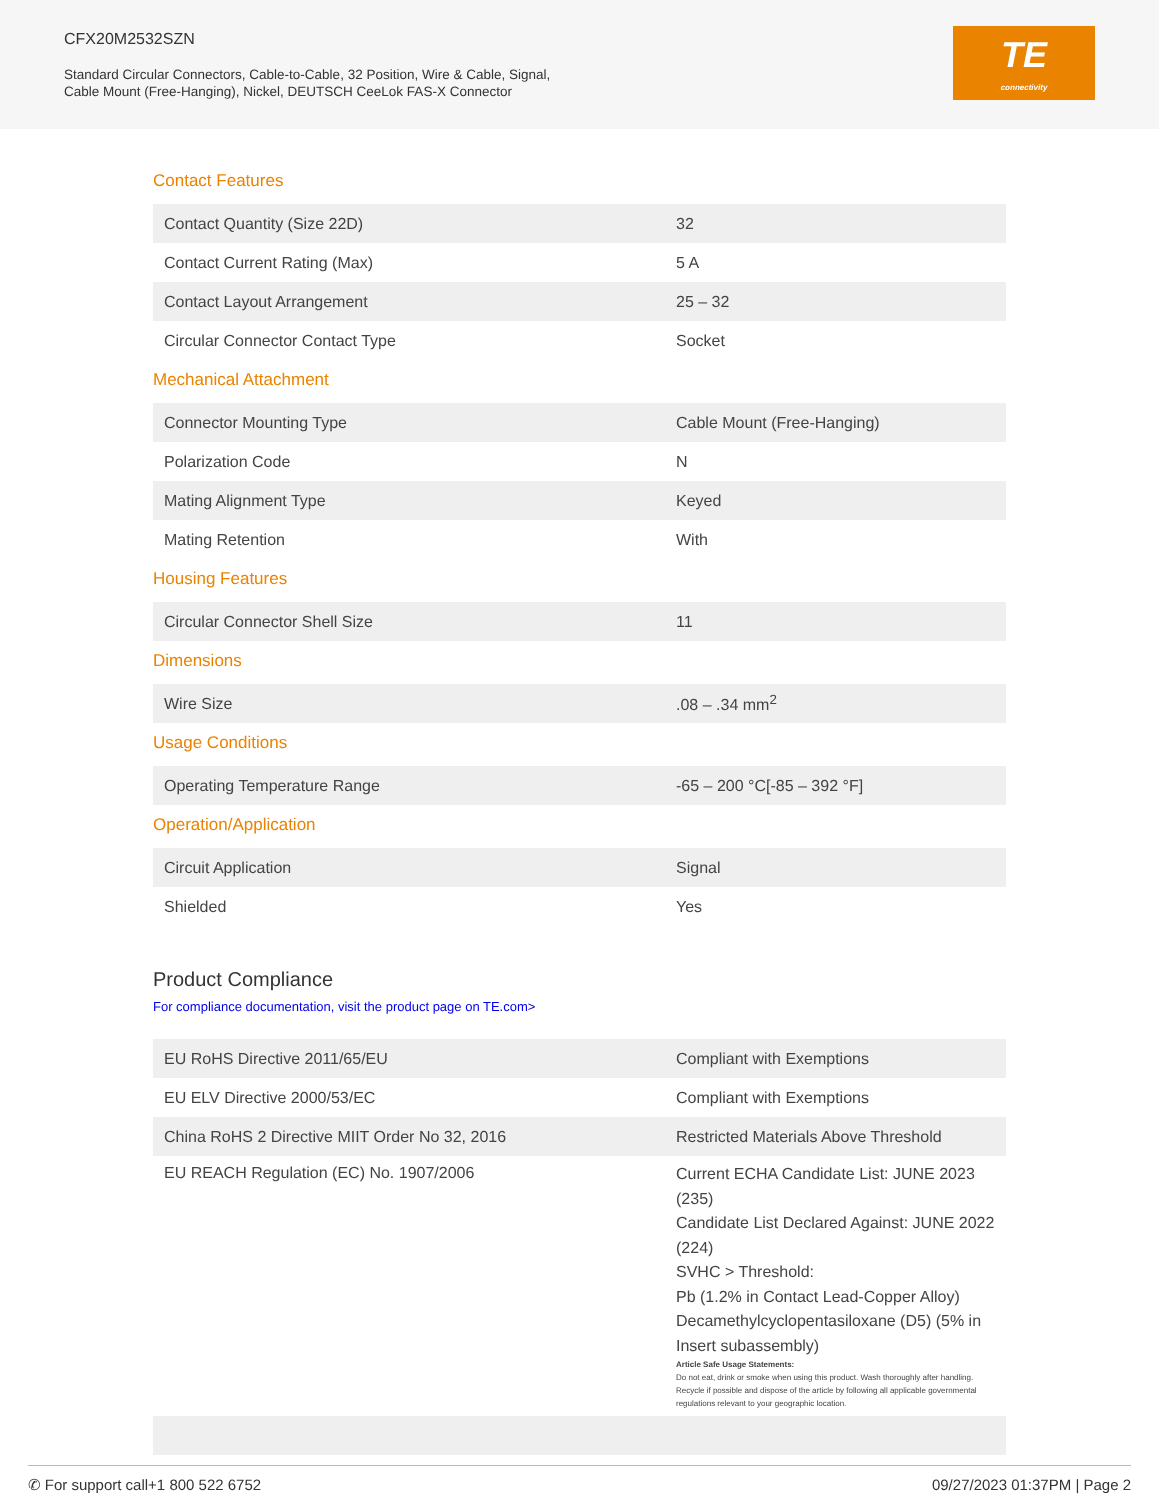CFX20M2532SZN
Standard Circular Connectors, Cable-to-Cable, 32 Position, Wire & Cable, Signal,
Cable Mount (Free-Hanging), Nickel, DEUTSCH CeeLok FAS-X Connector
TE
connectivity
Contact Features
| Contact Quantity (Size 22D) | 32 |
| Contact Current Rating (Max) | 5 A |
| Contact Layout Arrangement | 25 – 32 |
| Circular Connector Contact Type | Socket |
Mechanical Attachment
| Connector Mounting Type | Cable Mount (Free-Hanging) |
| Polarization Code | N |
| Mating Alignment Type | Keyed |
| Mating Retention | With |
Housing Features
| Circular Connector Shell Size | 11 |
Dimensions
| Wire Size | .08 – .34 mm<sup>2</sup> |
Usage Conditions
| Operating Temperature Range | -65 – 200 °C[-85 – 392 °F] |
Operation/Application
| Circuit Application | Signal |
| Shielded | Yes |
Product Compliance
For compliance documentation, visit the product page on TE.com>
| EU RoHS Directive 2011/65/EU | Compliant with Exemptions |
| EU ELV Directive 2000/53/EC | Compliant with Exemptions |
| China RoHS 2 Directive MIIT Order No 32, 2016 | Restricted Materials Above Threshold |
| EU REACH Regulation (EC) No. 1907/2006 | Current ECHA Candidate List: JUNE 2023 (235) Candidate List Declared Against: JUNE 2022 (224) SVHC > Threshold: Pb (1.2% in Contact Lead-Copper Alloy) Decamethylcyclopentasiloxane (D5) (5% in Insert subassembly) Article Safe Usage Statements: Do not eat, drink or smoke when using this product. Wash thoroughly after handling. Recycle if possible and dispose of the article by following all applicable governmental regulations relevant to your geographic location. |
✆ For support call+1 800 522 6752 09/27/2023 01:37PM | Page 2